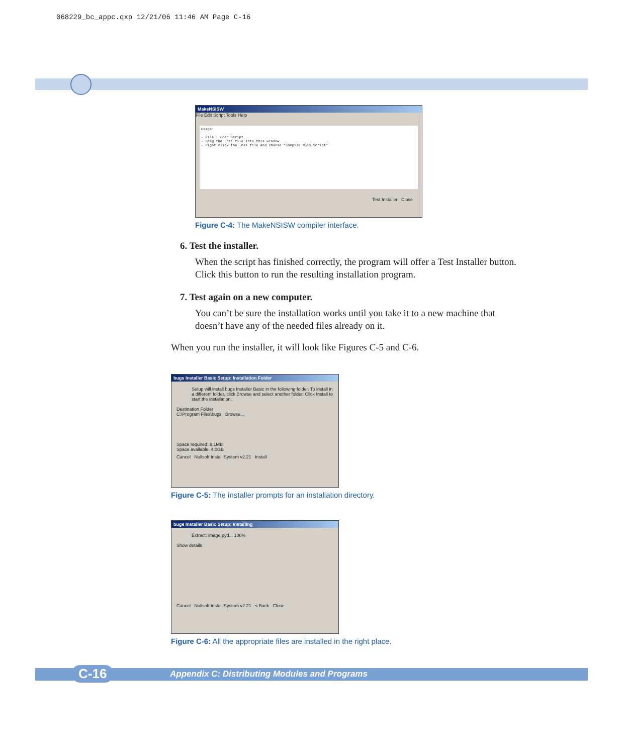068229_bc_appc.qxp 12/21/06 11:46 AM Page C-16
MakeNSISW
File Edit Script Tools Help
Usage:
- File | Load Script...
- Drag the .nsi file into this window
- Right click the .nsi file and choose "Compile NSIS Script"
Test Installer Close
Figure C-4: The MakeNSISW compiler interface.
6. Test the installer.
When the script has finished correctly, the program will offer a Test Installer button. Click this button to run the resulting installation program.
7. Test again on a new computer.
You can’t be sure the installation works until you take it to a new machine that doesn’t have any of the needed files already on it.
When you run the installer, it will look like Figures C-5 and C-6.
bugs Installer Basic Setup: Installation Folder
Setup will install bugs Installer Basic in the following folder. To install in a different folder, click Browse and select another folder. Click Install to start the installation.
Destination Folder
C:\Program Files\bugs Browse...
Space required: 8.1MB
Space available: 4.0GB
Cancel Nullsoft Install System v2.21 Install
Figure C-5: The installer prompts for an installation directory.
bugs Installer Basic Setup: Installing
Extract: image.pyd... 100%
Show details
Cancel Nullsoft Install System v2.21 < Back Close
Figure C-6: All the appropriate files are installed in the right place.
C-16 Appendix C: Distributing Modules and Programs